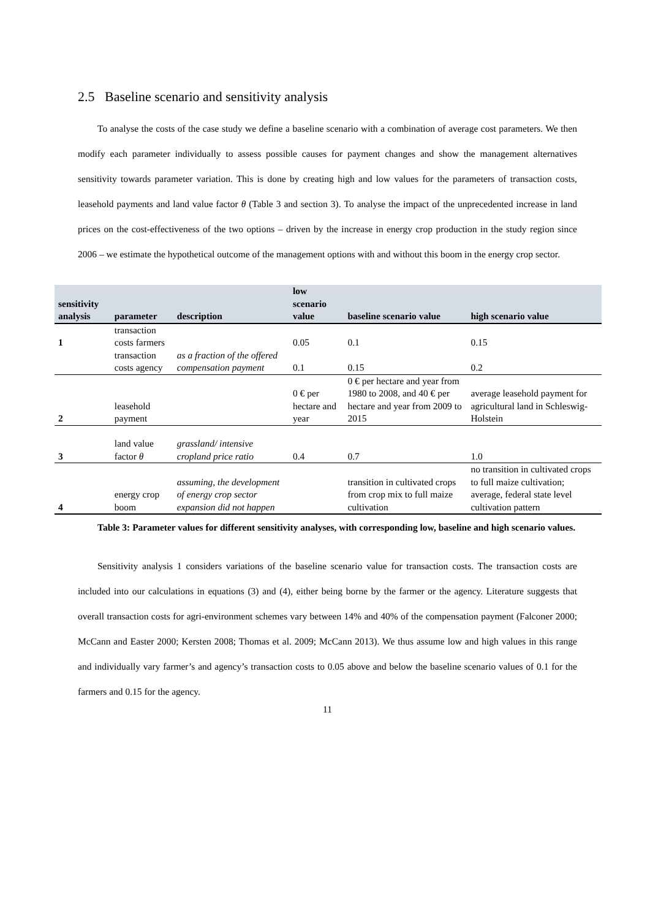2.5 Baseline scenario and sensitivity analysis
To analyse the costs of the case study we define a baseline scenario with a combination of average cost parameters. We then modify each parameter individually to assess possible causes for payment changes and show the management alternatives sensitivity towards parameter variation. This is done by creating high and low values for the parameters of transaction costs, leasehold payments and land value factor θ (Table 3 and section 3). To analyse the impact of the unprecedented increase in land prices on the cost-effectiveness of the two options – driven by the increase in energy crop production in the study region since 2006 – we estimate the hypothetical outcome of the management options with and without this boom in the energy crop sector.
| sensitivity analysis | parameter | description | low scenario value | baseline scenario value | high scenario value |
| --- | --- | --- | --- | --- | --- |
| 1 | transaction costs farmers | | 0.05 | 0.1 | 0.15 |
| | transaction costs agency | as a fraction of the offered compensation payment | 0.1 | 0.15 | 0.2 |
| 2 | leasehold payment | | 0 € per hectare and year | 0 € per hectare and year from 1980 to 2008, and 40 € per hectare and year from 2009 to 2015 | average leasehold payment for agricultural land in Schleswig-Holstein |
| 3 | land value factor θ | grassland/ intensive cropland price ratio | 0.4 | 0.7 | 1.0 |
| 4 | energy crop boom | assuming, the development of energy crop sector expansion did not happen | | transition in cultivated crops from crop mix to full maize cultivation | no transition in cultivated crops to full maize cultivation; average, federal state level cultivation pattern |
Table 3: Parameter values for different sensitivity analyses, with corresponding low, baseline and high scenario values.
Sensitivity analysis 1 considers variations of the baseline scenario value for transaction costs. The transaction costs are included into our calculations in equations (3) and (4), either being borne by the farmer or the agency. Literature suggests that overall transaction costs for agri-environment schemes vary between 14% and 40% of the compensation payment (Falconer 2000; McCann and Easter 2000; Kersten 2008; Thomas et al. 2009; McCann 2013). We thus assume low and high values in this range and individually vary farmer’s and agency’s transaction costs to 0.05 above and below the baseline scenario values of 0.1 for the farmers and 0.15 for the agency.
11